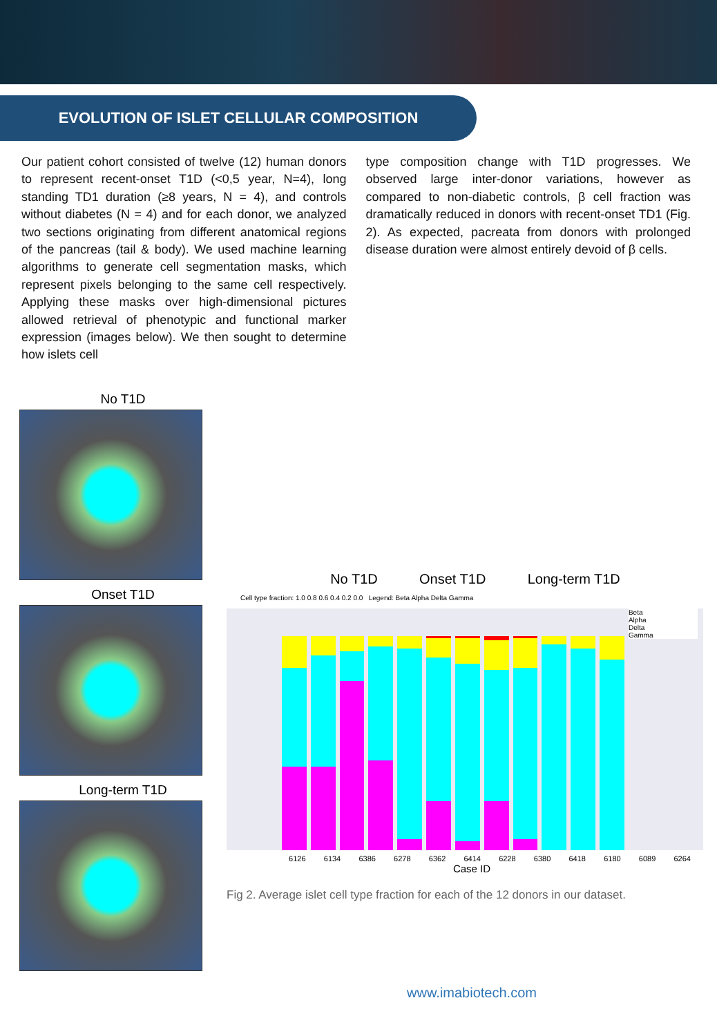EVOLUTION OF ISLET CELLULAR COMPOSITION
Our patient cohort consisted of twelve (12) human donors to represent recent-onset T1D (<0,5 year, N=4), long standing TD1 duration (≥8 years, N = 4), and controls without diabetes (N = 4) and for each donor, we analyzed two sections originating from different anatomical regions of the pancreas (tail & body). We used machine learning algorithms to generate cell segmentation masks, which represent pixels belonging to the same cell respectively. Applying these masks over high-dimensional pictures allowed retrieval of phenotypic and functional marker expression (images below). We then sought to determine how islets cell
type composition change with T1D progresses. We observed large inter-donor variations, however as compared to non-diabetic controls, β cell fraction was dramatically reduced in donors with recent-onset TD1 (Fig. 2). As expected, pacreata from donors with prolonged disease duration were almost entirely devoid of β cells.
No T1D
Onset T1D
Long-term T1D
No T1D Onset T1D Long-term T1D
Cell type fraction: 1.0 0.8 0.6 0.4 0.2 0.0 Legend: Beta Alpha Delta Gamma
Beta
Alpha
Delta
Gamma
6126 6134 6386 6278 6362 6414 6228 6380 6418 6180 6089 6264
Case ID
Fig 2. Average islet cell type fraction for each of the 12 donors in our dataset.
www.imabiotech.com